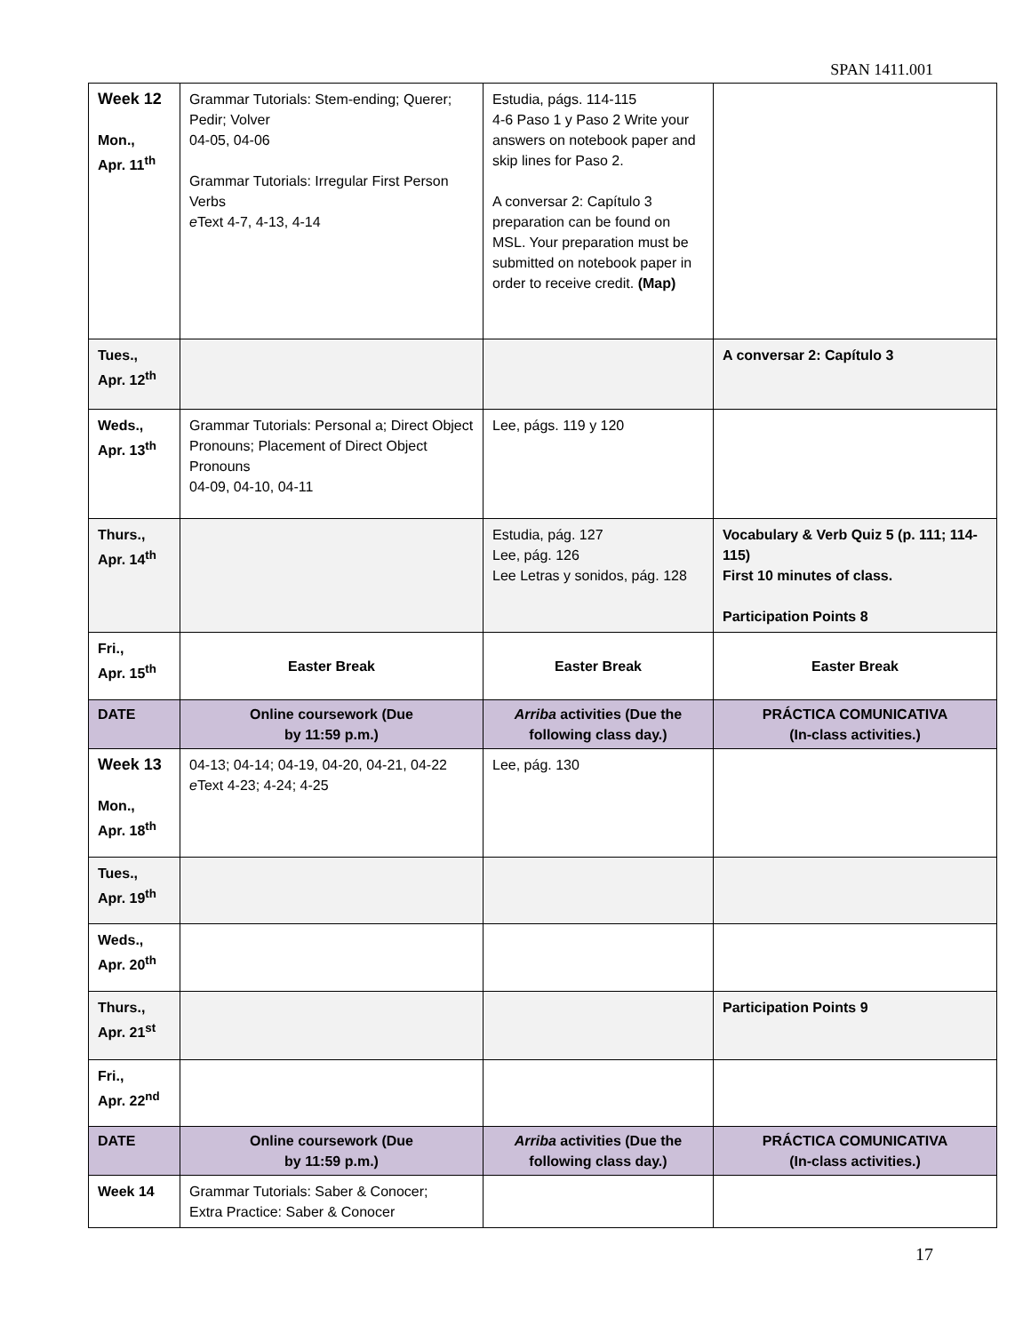SPAN 1411.001
| Week 12 Mon., Apr. 11<sup>th</sup> | Grammar Tutorials: Stem-ending; Querer; Pedir; Volver 04-05, 04-06 Grammar Tutorials: Irregular First Person Verbs e Text 4-7, 4-13, 4-14 | Estudia, págs. 114-115 4-6 Paso 1 y Paso 2 Write your answers on notebook paper and skip lines for Paso 2. A conversar 2: Capítulo 3 preparation can be found on MSL. Your preparation must be submitted on notebook paper in order to receive credit. (Map) | |
| Tues., Apr. 12<sup>th</sup> | | | A conversar 2: Capítulo 3 |
| Weds., Apr. 13<sup>th</sup> | Grammar Tutorials: Personal a; Direct Object Pronouns; Placement of Direct Object Pronouns 04-09, 04-10, 04-11 | Lee, págs. 119 y 120 | |
| Thurs., Apr. 14<sup>th</sup> | | Estudia, pág. 127 Lee, pág. 126 Lee Letras y sonidos, pág. 128 | Vocabulary & Verb Quiz 5 (p. 111; 114-115) First 10 minutes of class. Participation Points 8 |
| Fri., Apr. 15<sup>th</sup> | Easter Break | Easter Break | Easter Break |
| DATE | Online coursework (Due by 11:59 p.m.) | Arriba activities (Due the following class day.) | PRÁCTICA COMUNICATIVA (In-class activities.) |
| Week 13 Mon., Apr. 18<sup>th</sup> | 04-13; 04-14; 04-19, 04-20, 04-21, 04-22 e Text 4-23; 4-24; 4-25 | Lee, pág. 130 | |
| Tues., Apr. 19<sup>th</sup> | | | |
| Weds., Apr. 20<sup>th</sup> | | | |
| Thurs., Apr. 21<sup>st</sup> | | | Participation Points 9 |
| Fri., Apr. 22<sup>nd</sup> | | | |
| DATE | Online coursework (Due by 11:59 p.m.) | Arriba activities (Due the following class day.) | PRÁCTICA COMUNICATIVA (In-class activities.) |
| Week 14 | Grammar Tutorials: Saber & Conocer; Extra Practice: Saber & Conocer | | |
17